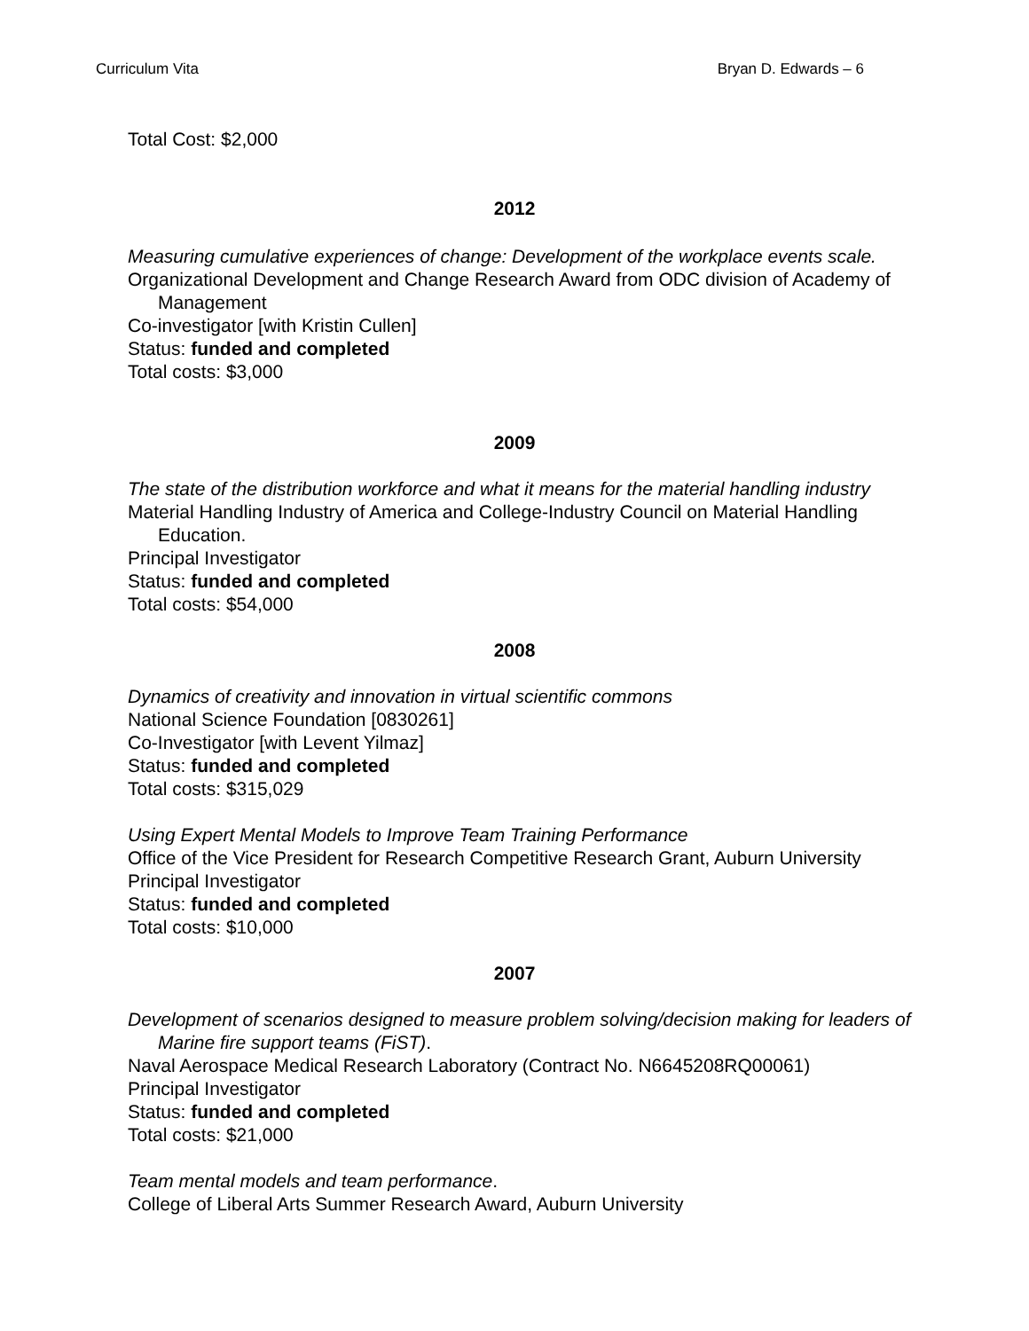Curriculum Vita Bryan D. Edwards – 6
Total Cost: $2,000
2012
Measuring cumulative experiences of change: Development of the workplace events scale.
Organizational Development and Change Research Award from ODC division of Academy of Management
Co-investigator [with Kristin Cullen]
Status: funded and completed
Total costs: $3,000
2009
The state of the distribution workforce and what it means for the material handling industry
Material Handling Industry of America and College-Industry Council on Material Handling Education.
Principal Investigator
Status: funded and completed
Total costs: $54,000
2008
Dynamics of creativity and innovation in virtual scientific commons
National Science Foundation [0830261]
Co-Investigator [with Levent Yilmaz]
Status: funded and completed
Total costs: $315,029
Using Expert Mental Models to Improve Team Training Performance
Office of the Vice President for Research Competitive Research Grant, Auburn University
Principal Investigator
Status: funded and completed
Total costs: $10,000
2007
Development of scenarios designed to measure problem solving/decision making for leaders of Marine fire support teams (FiST).
Naval Aerospace Medical Research Laboratory (Contract No. N6645208RQ00061)
Principal Investigator
Status: funded and completed
Total costs: $21,000
Team mental models and team performance.
College of Liberal Arts Summer Research Award, Auburn University